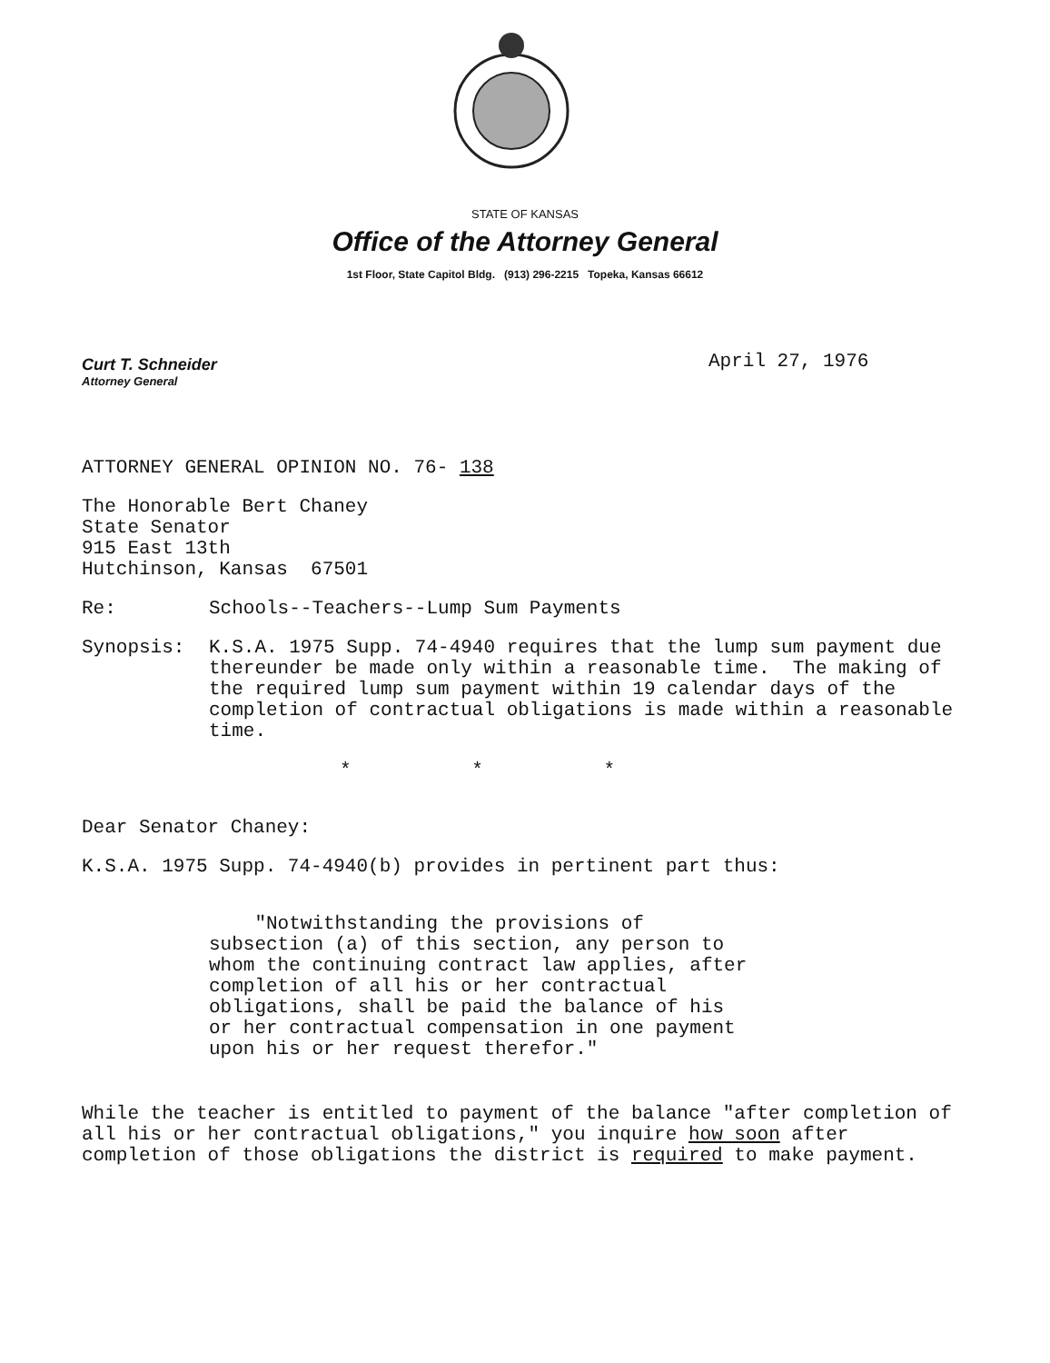STATE OF KANSAS
Office of the Attorney General
1st Floor, State Capitol Bldg. (913) 296-2215 Topeka, Kansas 66612
Curt T. Schneider
Attorney General
April 27, 1976
ATTORNEY GENERAL OPINION NO. 76- 138
The Honorable Bert Chaney
State Senator
915 East 13th
Hutchinson, Kansas 67501
Re: Schools--Teachers--Lump Sum Payments
Synopsis: K.S.A. 1975 Supp. 74-4940 requires that the lump sum payment due thereunder be made only within a reasonable time. The making of the required lump sum payment within 19 calendar days of the completion of contractual obligations is made within a reasonable time.
* * *
Dear Senator Chaney:
K.S.A. 1975 Supp. 74-4940(b) provides in pertinent part thus:
"Notwithstanding the provisions of subsection (a) of this section, any person to whom the continuing contract law applies, after completion of all his or her contractual obligations, shall be paid the balance of his or her contractual compensation in one payment upon his or her request therefor."
While the teacher is entitled to payment of the balance "after completion of all his or her contractual obligations," you inquire how soon after completion of those obligations the district is required to make payment.